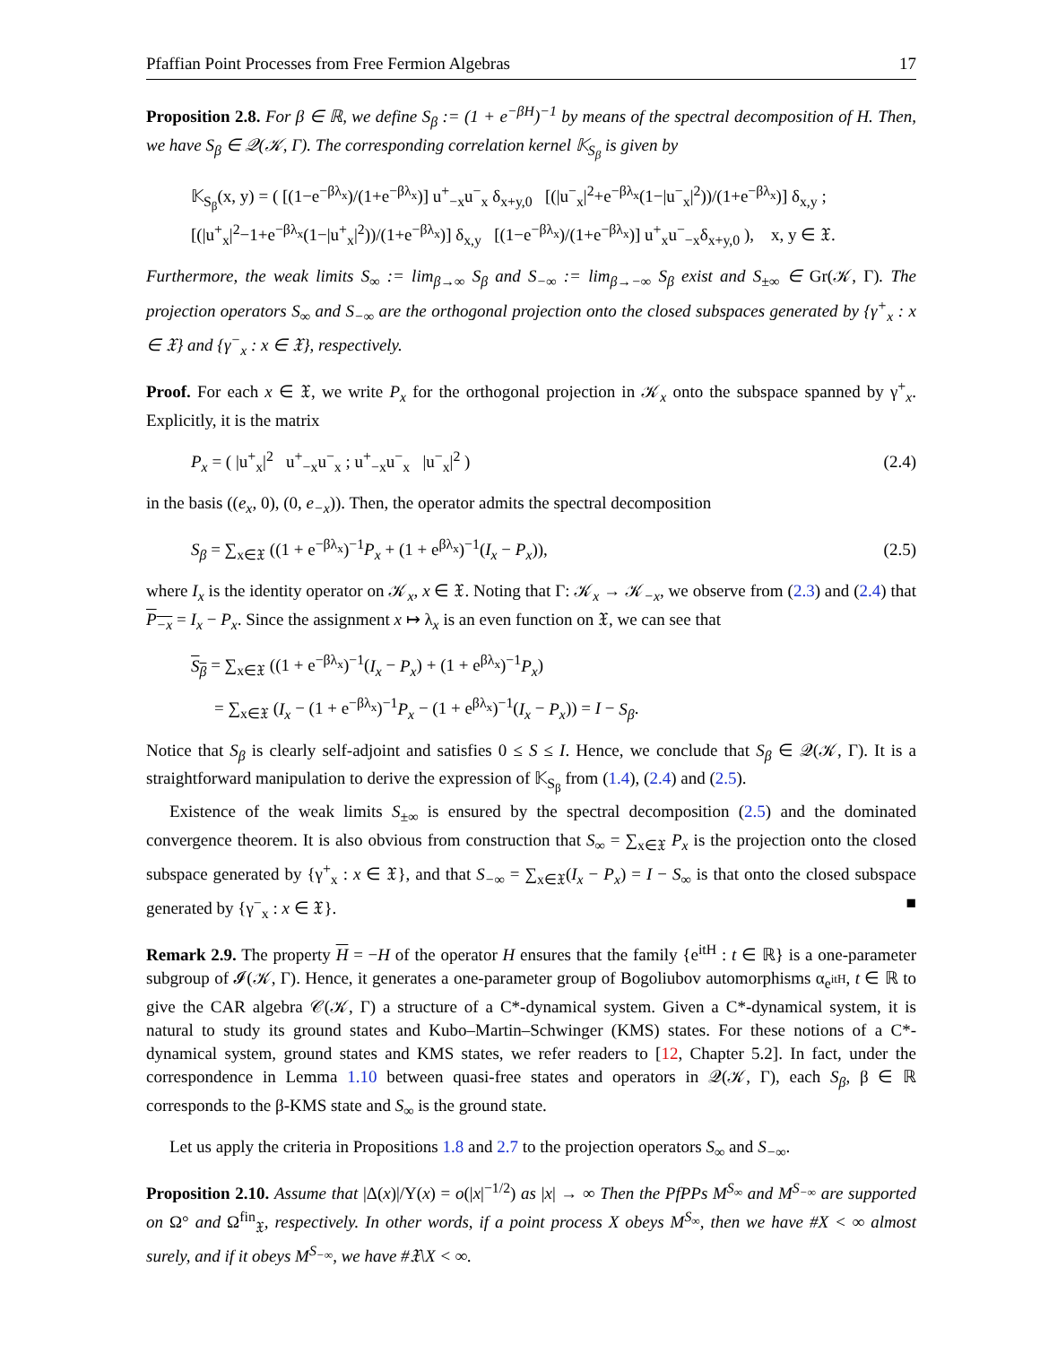Pfaffian Point Processes from Free Fermion Algebras 17
Proposition 2.8. For β ∈ ℝ, we define S<sub>β</sub> := (1 + e<sup>−βH</sup>)<sup>−1</sup> by means of the spectral decomposition of H. Then, we have S<sub>β</sub> ∈ 𝒬(𝒦, Γ). The corresponding correlation kernel 𝕂<sub>S<sub>β</sub></sub> is given by
𝕂<sub>S<sub>β</sub></sub>(x, y) = ( [(1−e<sup>−βλ<sub>x</sub></sup>)/(1+e<sup>−βλ<sub>x</sub></sup>)] u<sup>+</sup><sub>−x</sub>u<sup>−</sup><sub>x</sub> δ<sub>x+y,0</sub> [(|u<sup>−</sup><sub>x</sub>|<sup>2</sup>+e<sup>−βλ<sub>x</sub></sup>(1−|u<sup>−</sup><sub>x</sub>|<sup>2</sup>))/(1+e<sup>−βλ<sub>x</sub></sup>)] δ<sub>x,y</sub> ; [(|u<sup>+</sup><sub>x</sub>|<sup>2</sup>−1+e<sup>−βλ<sub>x</sub></sup>(1−|u<sup>+</sup><sub>x</sub>|<sup>2</sup>))/(1+e<sup>−βλ<sub>x</sub></sup>)] δ<sub>x,y</sub> [(1−e<sup>−βλ<sub>x</sub></sup>)/(1+e<sup>−βλ<sub>x</sub></sup>)] u<sup>+</sup><sub>x</sub>u<sup>−</sup><sub>−x</sub>δ<sub>x+y,0</sub> ), x, y ∈ 𝔛.
Furthermore, the weak limits S<sub>∞</sub> := lim<sub>β→∞</sub> S<sub>β</sub> and S<sub>−∞</sub> := lim<sub>β→−∞</sub> S<sub>β</sub> exist and S<sub>±∞</sub> ∈ Gr(𝒦, Γ). The projection operators S<sub>∞</sub> and S<sub>−∞</sub> are the orthogonal projection onto the closed subspaces generated by {γ<sup>+</sup><sub>x</sub> : x ∈ 𝔛} and {γ<sup>−</sup><sub>x</sub> : x ∈ 𝔛}, respectively.
Proof. For each x ∈ 𝔛, we write P<sub>x</sub> for the orthogonal projection in 𝒦<sub>x</sub> onto the subspace spanned by γ<sup>+</sup><sub>x</sub>. Explicitly, it is the matrix
P<sub>x</sub> = ( |u<sup>+</sup><sub>x</sub>|<sup>2</sup> u<sup>+</sup><sub>−x</sub>u<sup>−</sup><sub>x</sub> ; u<sup>+</sup><sub>−x</sub>u<sup>−</sup><sub>x</sub> |u<sup>−</sup><sub>x</sub>|<sup>2</sup> ) (2.4)
in the basis ((e<sub>x</sub>, 0), (0, e<sub>−x</sub>)). Then, the operator admits the spectral decomposition
S<sub>β</sub> = ∑<sub>x∈𝔛</sub> ((1 + e<sup>−βλ<sub>x</sub></sup>)<sup>−1</sup>P<sub>x</sub> + (1 + e<sup>βλ<sub>x</sub></sup>)<sup>−1</sup>(I<sub>x</sub> − P<sub>x</sub>)), (2.5)
where I<sub>x</sub> is the identity operator on 𝒦<sub>x</sub>, x ∈ 𝔛. Noting that Γ: 𝒦<sub>x</sub> → 𝒦<sub>−x</sub>, we observe from (2.3) and (2.4) that P<sub>−x</sub> = I<sub>x</sub> − P<sub>x</sub>. Since the assignment x ↦ λ<sub>x</sub> is an even function on 𝔛, we can see that
S<sub>β</sub> = ∑<sub>x∈𝔛</sub> ((1 + e<sup>−βλ<sub>x</sub></sup>)<sup>−1</sup>(I<sub>x</sub> − P<sub>x</sub>) + (1 + e<sup>βλ<sub>x</sub></sup>)<sup>−1</sup>P<sub>x</sub>)
= ∑<sub>x∈𝔛</sub> (I<sub>x</sub> − (1 + e<sup>−βλ<sub>x</sub></sup>)<sup>−1</sup>P<sub>x</sub> − (1 + e<sup>βλ<sub>x</sub></sup>)<sup>−1</sup>(I<sub>x</sub> − P<sub>x</sub>)) = I − S<sub>β</sub>.
Notice that S<sub>β</sub> is clearly self-adjoint and satisfies 0 ≤ S ≤ I. Hence, we conclude that S<sub>β</sub> ∈ 𝒬(𝒦, Γ). It is a straightforward manipulation to derive the expression of 𝕂<sub>S<sub>β</sub></sub> from (1.4), (2.4) and (2.5).
Existence of the weak limits S<sub>±∞</sub> is ensured by the spectral decomposition (2.5) and the dominated convergence theorem. It is also obvious from construction that S<sub>∞</sub> = ∑<sub>x∈𝔛</sub> P<sub>x</sub> is the projection onto the closed subspace generated by {γ<sup>+</sup><sub>x</sub> : x ∈ 𝔛}, and that S<sub>−∞</sub> = ∑<sub>x∈𝔛</sub>(I<sub>x</sub> − P<sub>x</sub>) = I − S<sub>∞</sub> is that onto the closed subspace generated by {γ<sup>−</sup><sub>x</sub> : x ∈ 𝔛}. ■
Remark 2.9. The property H = −H of the operator H ensures that the family {e<sup>itH</sup> : t ∈ ℝ} is a one-parameter subgroup of 𝓘(𝒦, Γ). Hence, it generates a one-parameter group of Bogoliubov automorphisms α<sub>e<sup>itH</sup></sub>, t ∈ ℝ to give the CAR algebra 𝒞(𝒦, Γ) a structure of a C*-dynamical system. Given a C*-dynamical system, it is natural to study its ground states and Kubo–Martin–Schwinger (KMS) states. For these notions of a C*-dynamical system, ground states and KMS states, we refer readers to [12, Chapter 5.2]. In fact, under the correspondence in Lemma 1.10 between quasi-free states and operators in 𝒬(𝒦, Γ), each S<sub>β</sub>, β ∈ ℝ corresponds to the β-KMS state and S<sub>∞</sub> is the ground state.
Let us apply the criteria in Propositions 1.8 and 2.7 to the projection operators S<sub>∞</sub> and S<sub>−∞</sub>.
Proposition 2.10. Assume that |Δ(x)|/Υ(x) = o(|x|<sup>−1/2</sup>) as |x| → ∞ Then the PfPPs M<sup>S<sub>∞</sub></sup> and M<sup>S<sub>−∞</sub></sup> are supported on Ω° and Ω<sup>fin</sup><sub>𝔛</sub>, respectively. In other words, if a point process X obeys M<sup>S<sub>∞</sub></sup>, then we have #X < ∞ almost surely, and if it obeys M<sup>S<sub>−∞</sub></sup>, we have #𝔛\X < ∞.